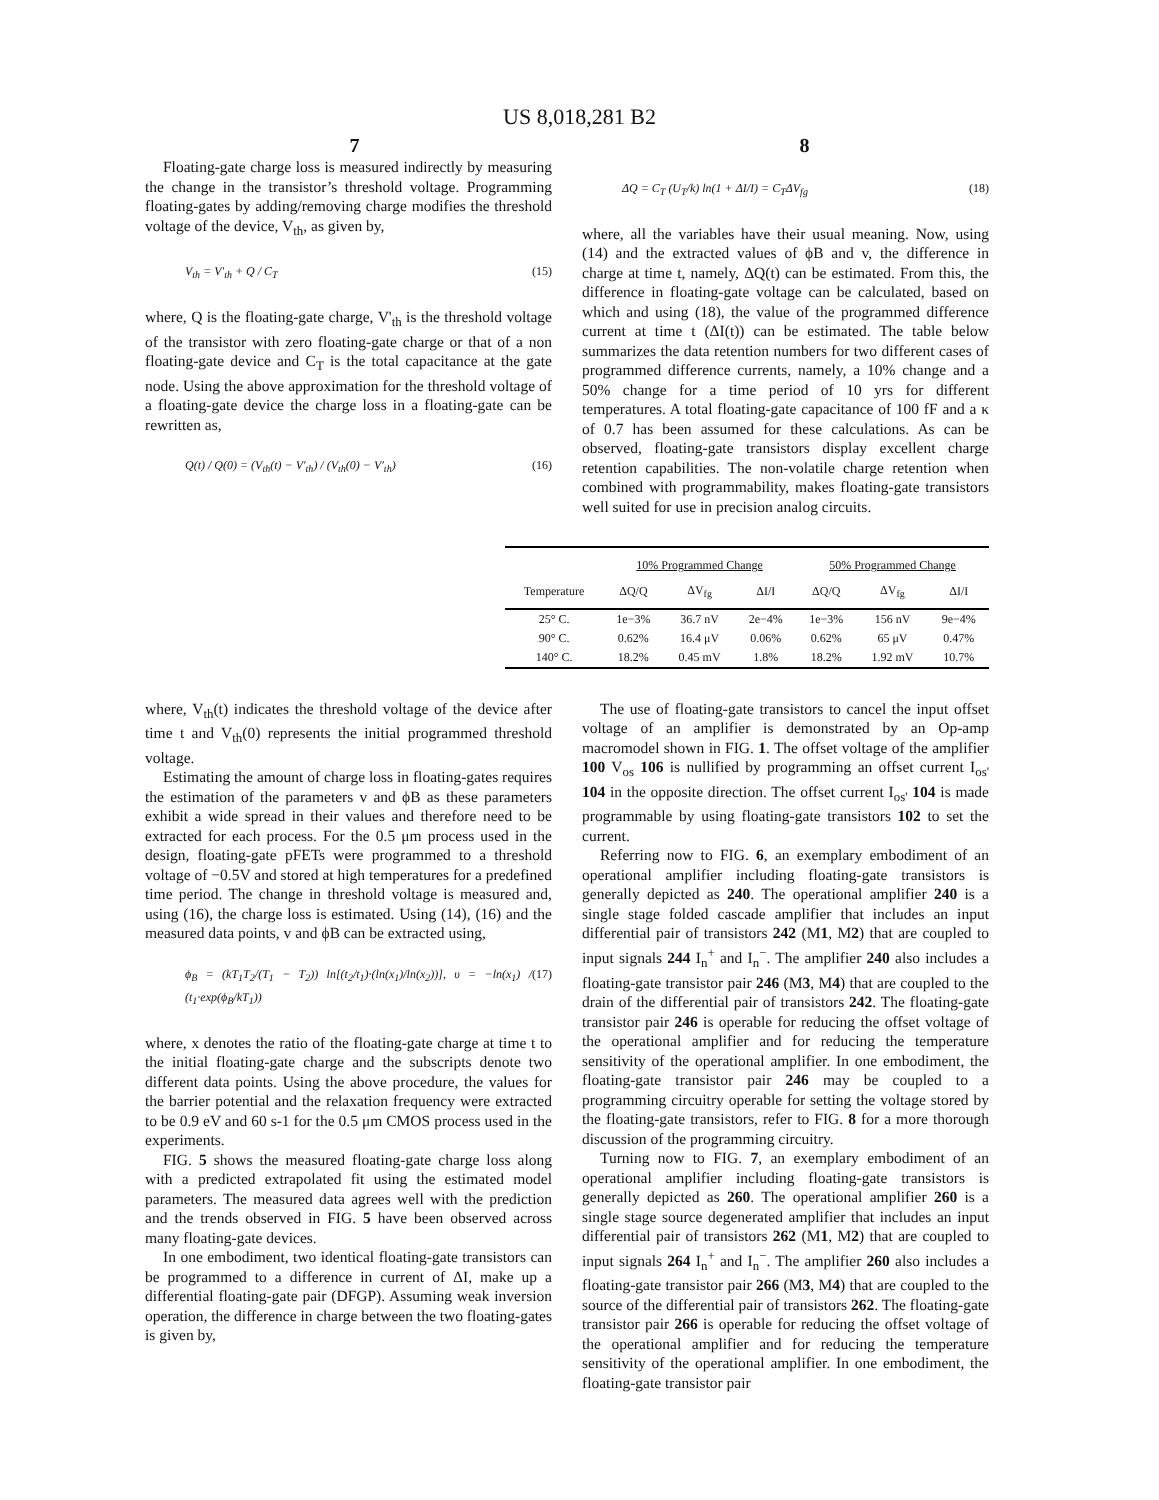US 8,018,281 B2
7 8
Floating-gate charge loss is measured indirectly by measuring the change in the transistor’s threshold voltage. Programming floating-gates by adding/removing charge modifies the threshold voltage of the device, V<sub>th</sub>, as given by,
V<sub>th</sub> = V′<sub>th</sub> + Q / C<sub>T</sub> (15)
where, Q is the floating-gate charge, V'<sub>th</sub> is the threshold voltage of the transistor with zero floating-gate charge or that of a non floating-gate device and C<sub>T</sub> is the total capacitance at the gate node. Using the above approximation for the threshold voltage of a floating-gate device the charge loss in a floating-gate can be rewritten as,
Q(t) / Q(0) = (V<sub>th</sub>(t) − V′<sub>th</sub>) / (V<sub>th</sub>(0) − V′<sub>th</sub>) (16)
ΔQ = C<sub>T</sub> (U<sub>T</sub>/k) ln(1 + ΔI/I) = C<sub>T</sub>ΔV<sub>fg</sub> (18)
where, all the variables have their usual meaning. Now, using (14) and the extracted values of ϕB and v, the difference in charge at time t, namely, ΔQ(t) can be estimated. From this, the difference in floating-gate voltage can be calculated, based on which and using (18), the value of the programmed difference current at time t (ΔI(t)) can be estimated. The table below summarizes the data retention numbers for two different cases of programmed difference currents, namely, a 10% change and a 50% change for a time period of 10 yrs for different temperatures. A total floating-gate capacitance of 100 fF and a κ of 0.7 has been assumed for these calculations. As can be observed, floating-gate transistors display excellent charge retention capabilities. The non-volatile charge retention when combined with programmability, makes floating-gate transistors well suited for use in precision analog circuits.
| | 10% Programmed Change | | | 50% Programmed Change | | |
| --- | --- | --- | --- | --- | --- | --- |
| Temperature | ΔQ/Q | ΔV<sub>fg</sub> | ΔI/I | ΔQ/Q | ΔV<sub>fg</sub> | ΔI/I |
| 25° C. | 1e−3% | 36.7 nV | 2e−4% | 1e−3% | 156 nV | 9e−4% |
| 90° C. | 0.62% | 16.4 μV | 0.06% | 0.62% | 65 μV | 0.47% |
| 140° C. | 18.2% | 0.45 mV | 1.8% | 18.2% | 1.92 mV | 10.7% |
where, V<sub>th</sub>(t) indicates the threshold voltage of the device after time t and V<sub>th</sub>(0) represents the initial programmed threshold voltage.
Estimating the amount of charge loss in floating-gates requires the estimation of the parameters v and ϕB as these parameters exhibit a wide spread in their values and therefore need to be extracted for each process. For the 0.5 μm process used in the design, floating-gate pFETs were programmed to a threshold voltage of −0.5V and stored at high temperatures for a predefined time period. The change in threshold voltage is measured and, using (16), the charge loss is estimated. Using (14), (16) and the measured data points, v and ϕB can be extracted using,
ϕ<sub>B</sub> = (kT<sub>1</sub>T<sub>2</sub>/(T<sub>1</sub> − T<sub>2</sub>)) ln[(t<sub>2</sub>/t<sub>1</sub>)·(ln(x<sub>1</sub>)/ln(x<sub>2</sub>))], υ = −ln(x<sub>1</sub>) / (t<sub>1</sub>·exp(ϕ<sub>B</sub>/kT<sub>1</sub>)) (17)
where, x denotes the ratio of the floating-gate charge at time t to the initial floating-gate charge and the subscripts denote two different data points. Using the above procedure, the values for the barrier potential and the relaxation frequency were extracted to be 0.9 eV and 60 s-1 for the 0.5 μm CMOS process used in the experiments.
FIG. 5 shows the measured floating-gate charge loss along with a predicted extrapolated fit using the estimated model parameters. The measured data agrees well with the prediction and the trends observed in FIG. 5 have been observed across many floating-gate devices.
In one embodiment, two identical floating-gate transistors can be programmed to a difference in current of ΔI, make up a differential floating-gate pair (DFGP). Assuming weak inversion operation, the difference in charge between the two floating-gates is given by,
The use of floating-gate transistors to cancel the input offset voltage of an amplifier is demonstrated by an Op-amp macromodel shown in FIG. 1. The offset voltage of the amplifier 100 V<sub>os</sub> 106 is nullified by programming an offset current I<sub>os'</sub> 104 in the opposite direction. The offset current I<sub>os'</sub> 104 is made programmable by using floating-gate transistors 102 to set the current.
Referring now to FIG. 6, an exemplary embodiment of an operational amplifier including floating-gate transistors is generally depicted as 240. The operational amplifier 240 is a single stage folded cascade amplifier that includes an input differential pair of transistors 242 (M1, M2) that are coupled to input signals 244 I<sub>n</sub><sup>+</sup> and I<sub>n</sub><sup>−</sup>. The amplifier 240 also includes a floating-gate transistor pair 246 (M3, M4) that are coupled to the drain of the differential pair of transistors 242. The floating-gate transistor pair 246 is operable for reducing the offset voltage of the operational amplifier and for reducing the temperature sensitivity of the operational amplifier. In one embodiment, the floating-gate transistor pair 246 may be coupled to a programming circuitry operable for setting the voltage stored by the floating-gate transistors, refer to FIG. 8 for a more thorough discussion of the programming circuitry.
Turning now to FIG. 7, an exemplary embodiment of an operational amplifier including floating-gate transistors is generally depicted as 260. The operational amplifier 260 is a single stage source degenerated amplifier that includes an input differential pair of transistors 262 (M1, M2) that are coupled to input signals 264 I<sub>n</sub><sup>+</sup> and I<sub>n</sub><sup>−</sup>. The amplifier 260 also includes a floating-gate transistor pair 266 (M3, M4) that are coupled to the source of the differential pair of transistors 262. The floating-gate transistor pair 266 is operable for reducing the offset voltage of the operational amplifier and for reducing the temperature sensitivity of the operational amplifier. In one embodiment, the floating-gate transistor pair